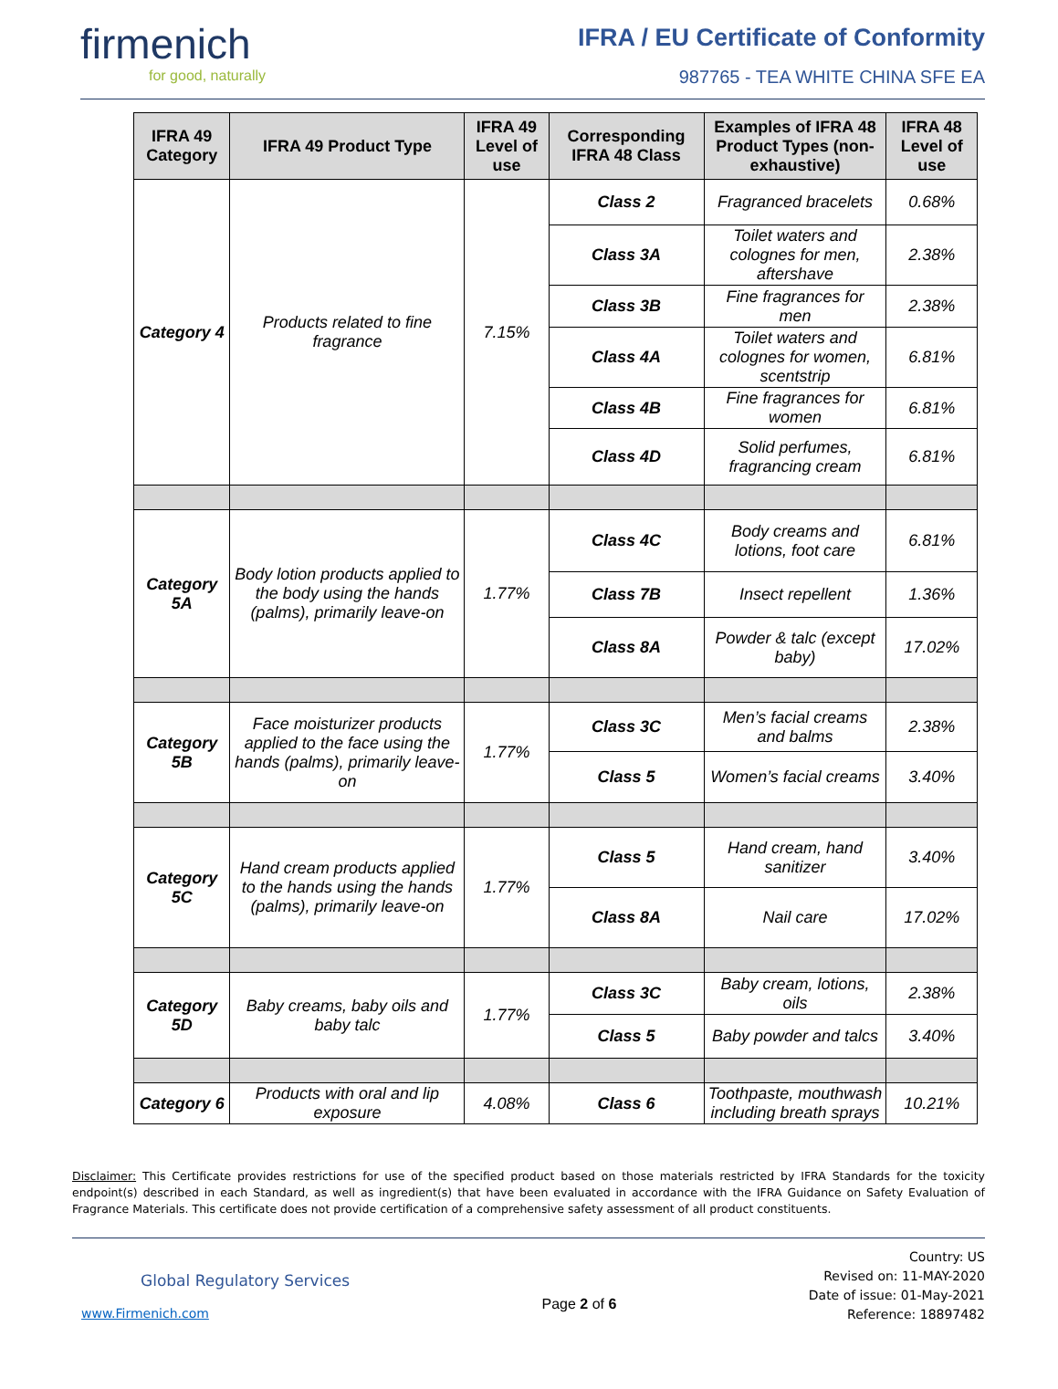firmenich
for good, naturally
IFRA / EU Certificate of Conformity
987765 - TEA WHITE CHINA SFE EA
| IFRA 49 Category | IFRA 49 Product Type | IFRA 49 Level of use | Corresponding IFRA 48 Class | Examples of IFRA 48 Product Types (non-exhaustive) | IFRA 48 Level of use |
| --- | --- | --- | --- | --- | --- |
| Category 4 | Products related to fine fragrance | 7.15% | Class 2 | Fragranced bracelets | 0.68% |
| | | | Class 3A | Toilet waters and colognes for men, aftershave | 2.38% |
| | | | Class 3B | Fine fragrances for men | 2.38% |
| | | | Class 4A | Toilet waters and colognes for women, scentstrip | 6.81% |
| | | | Class 4B | Fine fragrances for women | 6.81% |
| | | | Class 4D | Solid perfumes, fragrancing cream | 6.81% |
| Category 5A | Body lotion products applied to the body using the hands (palms), primarily leave-on | 1.77% | Class 4C | Body creams and lotions, foot care | 6.81% |
| | | | Class 7B | Insect repellent | 1.36% |
| | | | Class 8A | Powder & talc (except baby) | 17.02% |
| Category 5B | Face moisturizer products applied to the face using the hands (palms), primarily leave-on | 1.77% | Class 3C | Men’s facial creams and balms | 2.38% |
| | | | Class 5 | Women’s facial creams | 3.40% |
| Category 5C | Hand cream products applied to the hands using the hands (palms), primarily leave-on | 1.77% | Class 5 | Hand cream, hand sanitizer | 3.40% |
| | | | Class 8A | Nail care | 17.02% |
| Category 5D | Baby creams, baby oils and baby talc | 1.77% | Class 3C | Baby cream, lotions, oils | 2.38% |
| | | | Class 5 | Baby powder and talcs | 3.40% |
| Category 6 | Products with oral and lip exposure | 4.08% | Class 6 | Toothpaste, mouthwash including breath sprays | 10.21% |
Disclaimer: This Certificate provides restrictions for use of the specified product based on those materials restricted by IFRA Standards for the toxicity endpoint(s) described in each Standard, as well as ingredient(s) that have been evaluated in accordance with the IFRA Guidance on Safety Evaluation of Fragrance Materials. This certificate does not provide certification of a comprehensive safety assessment of all product constituents.
Global Regulatory Services
www.Firmenich.com
Page 2 of 6
Country: US
Revised on: 11-MAY-2020
Date of issue: 01-May-2021
Reference: 18897482